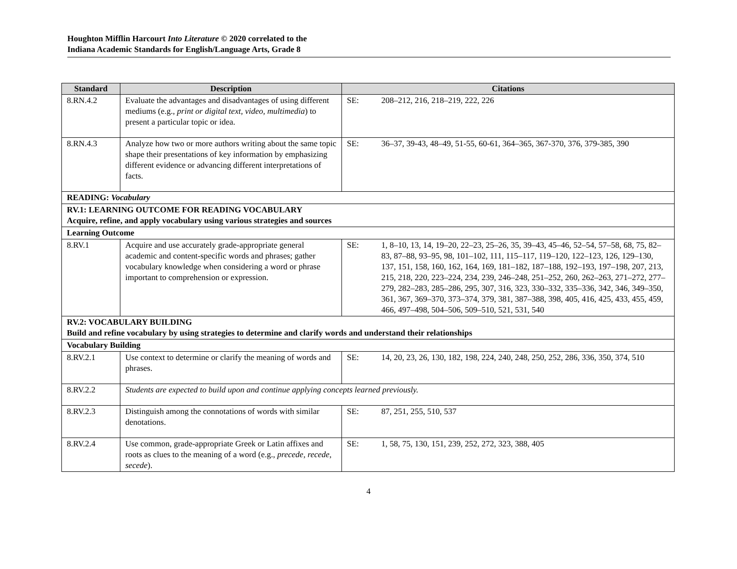Houghton Mifflin Harcourt Into Literature © 2020 correlated to the
Indiana Academic Standards for English/Language Arts, Grade 8
| Standard | Description | Citations | |
| --- | --- | --- | --- |
| 8.RN.4.2 | Evaluate the advantages and disadvantages of using different mediums (e.g., print or digital text, video, multimedia ) to present a particular topic or idea. | SE: | 208–212, 216, 218–219, 222, 226 |
| 8.RN.4.3 | Analyze how two or more authors writing about the same topic shape their presentations of key information by emphasizing different evidence or advancing different interpretations of facts. | SE: | 36–37, 39-43, 48–49, 51-55, 60-61, 364–365, 367-370, 376, 379-385, 390 |
| READING: Vocabulary | | | |
| RV.1: LEARNING OUTCOME FOR READING VOCABULARY Acquire, refine, and apply vocabulary using various strategies and sources | | | |
| Learning Outcome | | | |
| 8.RV.1 | Acquire and use accurately grade-appropriate general academic and content-specific words and phrases; gather vocabulary knowledge when considering a word or phrase important to comprehension or expression. | SE: | 1, 8–10, 13, 14, 19–20, 22–23, 25–26, 35, 39–43, 45–46, 52–54, 57–58, 68, 75, 82–83, 87–88, 93–95, 98, 101–102, 111, 115–117, 119–120, 122–123, 126, 129–130, 137, 151, 158, 160, 162, 164, 169, 181–182, 187–188, 192–193, 197–198, 207, 213, 215, 218, 220, 223–224, 234, 239, 246–248, 251–252, 260, 262–263, 271–272, 277–279, 282–283, 285–286, 295, 307, 316, 323, 330–332, 335–336, 342, 346, 349–350, 361, 367, 369–370, 373–374, 379, 381, 387–388, 398, 405, 416, 425, 433, 455, 459, 466, 497–498, 504–506, 509–510, 521, 531, 540 |
| RV.2: VOCABULARY BUILDING Build and refine vocabulary by using strategies to determine and clarify words and understand their relationships | | | |
| Vocabulary Building | | | |
| 8.RV.2.1 | Use context to determine or clarify the meaning of words and phrases. | SE: | 14, 20, 23, 26, 130, 182, 198, 224, 240, 248, 250, 252, 286, 336, 350, 374, 510 |
| 8.RV.2.2 | Students are expected to build upon and continue applying concepts learned previously. | | |
| 8.RV.2.3 | Distinguish among the connotations of words with similar denotations. | SE: | 87, 251, 255, 510, 537 |
| 8.RV.2.4 | Use common, grade-appropriate Greek or Latin affixes and roots as clues to the meaning of a word (e.g., precede, recede, secede ). | SE: | 1, 58, 75, 130, 151, 239, 252, 272, 323, 388, 405 |
4